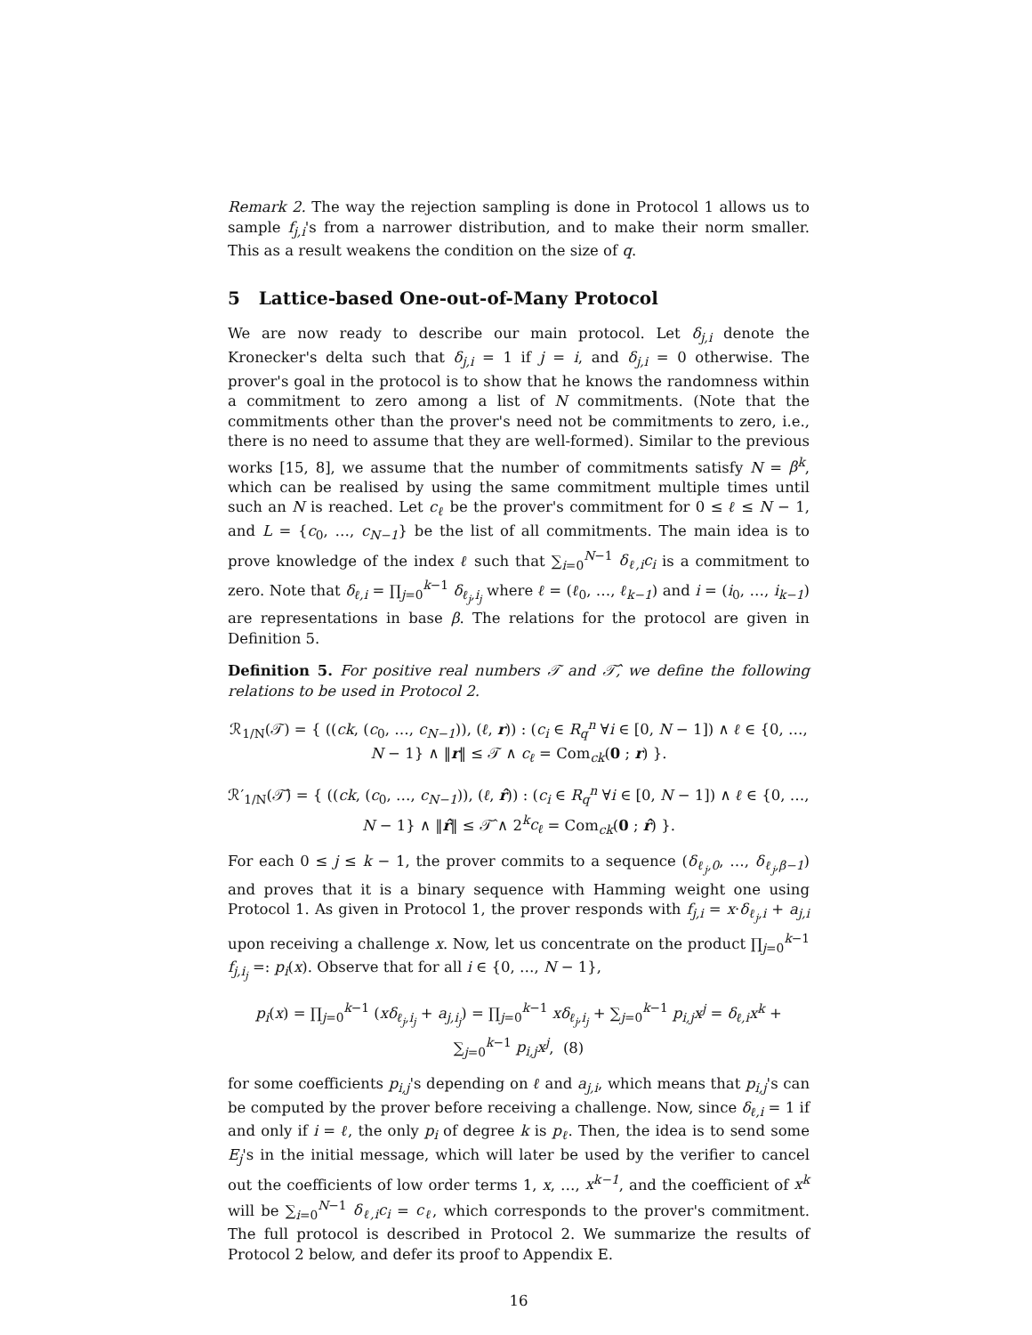Remark 2. The way the rejection sampling is done in Protocol 1 allows us to sample f<sub>j,i</sub>'s from a narrower distribution, and to make their norm smaller. This as a result weakens the condition on the size of q.
5 Lattice-based One-out-of-Many Protocol
We are now ready to describe our main protocol. Let δ<sub>j,i</sub> denote the Kronecker's delta such that δ<sub>j,i</sub> = 1 if j = i, and δ<sub>j,i</sub> = 0 otherwise. The prover's goal in the protocol is to show that he knows the randomness within a commitment to zero among a list of N commitments. (Note that the commitments other than the prover's need not be commitments to zero, i.e., there is no need to assume that they are well-formed). Similar to the previous works [15, 8], we assume that the number of commitments satisfy N = β<sup>k</sup>, which can be realised by using the same commitment multiple times until such an N is reached. Let c<sub>ℓ</sub> be the prover's commitment for 0 ≤ ℓ ≤ N − 1, and L = {c<sub>0</sub>, …, c<sub>N−1</sub>} be the list of all commitments. The main idea is to prove knowledge of the index ℓ such that ∑<sub>i=0</sub><sup>N−1</sup> δ<sub>ℓ,i</sub>c<sub>i</sub> is a commitment to zero. Note that δ<sub>ℓ,i</sub> = ∏<sub>j=0</sub><sup>k−1</sup> δ<sub>ℓ<sub>j</sub>,i<sub>j</sub></sub> where ℓ = (ℓ<sub>0</sub>, …, ℓ<sub>k−1</sub>) and i = (i<sub>0</sub>, …, i<sub>k−1</sub>) are representations in base β. The relations for the protocol are given in Definition 5.
Definition 5. For positive real numbers 𝒯 and 𝒯̂, we define the following relations to be used in Protocol 2.
ℛ<sub>1/N</sub>(𝒯) = { ((ck, (c<sub>0</sub>, …, c<sub>N−1</sub>)), (ℓ, r)) : (c<sub>i</sub> ∈ R<sub>q</sub><sup>n</sup> ∀i ∈ [0, N − 1]) ∧ ℓ ∈ {0, …, N − 1} ∧ ‖r‖ ≤ 𝒯 ∧ c<sub>ℓ</sub> = Com<sub>ck</sub>(0 ; r) }.
ℛ′<sub>1/N</sub>(𝒯̂) = { ((ck, (c<sub>0</sub>, …, c<sub>N−1</sub>)), (ℓ, r̂)) : (c<sub>i</sub> ∈ R<sub>q</sub><sup>n</sup> ∀i ∈ [0, N − 1]) ∧ ℓ ∈ {0, …, N − 1} ∧ ‖r̂‖ ≤ 𝒯̂ ∧ 2<sup>k</sup>c<sub>ℓ</sub> = Com<sub>ck</sub>(0 ; r̂) }.
For each 0 ≤ j ≤ k − 1, the prover commits to a sequence (δ<sub>ℓ<sub>j</sub>,0</sub>, …, δ<sub>ℓ<sub>j</sub>,β−1</sub>) and proves that it is a binary sequence with Hamming weight one using Protocol 1. As given in Protocol 1, the prover responds with f<sub>j,i</sub> = x·δ<sub>ℓ<sub>j</sub>,i</sub> + a<sub>j,i</sub> upon receiving a challenge x. Now, let us concentrate on the product ∏<sub>j=0</sub><sup>k−1</sup> f<sub>j,i<sub>j</sub></sub> =: p<sub>i</sub>(x). Observe that for all i ∈ {0, …, N − 1},
p<sub>i</sub>(x) = ∏<sub>j=0</sub><sup>k−1</sup> (xδ<sub>ℓ<sub>j</sub>,i<sub>j</sub></sub> + a<sub>j,i<sub>j</sub></sub>) = ∏<sub>j=0</sub><sup>k−1</sup> xδ<sub>ℓ<sub>j</sub>,i<sub>j</sub></sub> + ∑<sub>j=0</sub><sup>k−1</sup> p<sub>i,j</sub>x<sup>j</sup> = δ<sub>ℓ,i</sub>x<sup>k</sup> + ∑<sub>j=0</sub><sup>k−1</sup> p<sub>i,j</sub>x<sup>j</sup>, (8)
for some coefficients p<sub>i,j</sub>'s depending on ℓ and a<sub>j,i</sub>, which means that p<sub>i,j</sub>'s can be computed by the prover before receiving a challenge. Now, since δ<sub>ℓ,i</sub> = 1 if and only if i = ℓ, the only p<sub>i</sub> of degree k is p<sub>ℓ</sub>. Then, the idea is to send some E<sub>j</sub>'s in the initial message, which will later be used by the verifier to cancel out the coefficients of low order terms 1, x, …, x<sup>k−1</sup>, and the coefficient of x<sup>k</sup> will be ∑<sub>i=0</sub><sup>N−1</sup> δ<sub>ℓ,i</sub>c<sub>i</sub> = c<sub>ℓ</sub>, which corresponds to the prover's commitment. The full protocol is described in Protocol 2. We summarize the results of Protocol 2 below, and defer its proof to Appendix E.
16